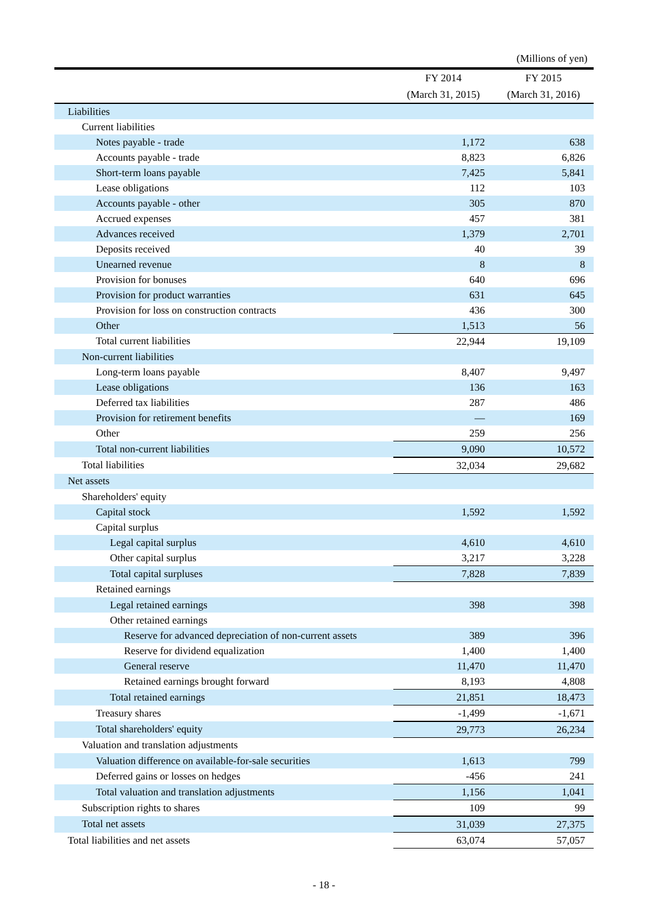(Millions of yen)
| | FY 2014 | FY 2015 |
| --- | --- | --- |
| | (March 31, 2015) | (March 31, 2016) |
| Liabilities | | |
| Current liabilities | | |
| Notes payable - trade | 1,172 | 638 |
| Accounts payable - trade | 8,823 | 6,826 |
| Short-term loans payable | 7,425 | 5,841 |
| Lease obligations | 112 | 103 |
| Accounts payable - other | 305 | 870 |
| Accrued expenses | 457 | 381 |
| Advances received | 1,379 | 2,701 |
| Deposits received | 40 | 39 |
| Unearned revenue | 8 | 8 |
| Provision for bonuses | 640 | 696 |
| Provision for product warranties | 631 | 645 |
| Provision for loss on construction contracts | 436 | 300 |
| Other | 1,513 | 56 |
| Total current liabilities | 22,944 | 19,109 |
| Non-current liabilities | | |
| Long-term loans payable | 8,407 | 9,497 |
| Lease obligations | 136 | 163 |
| Deferred tax liabilities | 287 | 486 |
| Provision for retirement benefits | — | 169 |
| Other | 259 | 256 |
| Total non-current liabilities | 9,090 | 10,572 |
| Total liabilities | 32,034 | 29,682 |
| Net assets | | |
| Shareholders' equity | | |
| Capital stock | 1,592 | 1,592 |
| Capital surplus | | |
| Legal capital surplus | 4,610 | 4,610 |
| Other capital surplus | 3,217 | 3,228 |
| Total capital surpluses | 7,828 | 7,839 |
| Retained earnings | | |
| Legal retained earnings | 398 | 398 |
| Other retained earnings | | |
| Reserve for advanced depreciation of non-current assets | 389 | 396 |
| Reserve for dividend equalization | 1,400 | 1,400 |
| General reserve | 11,470 | 11,470 |
| Retained earnings brought forward | 8,193 | 4,808 |
| Total retained earnings | 21,851 | 18,473 |
| Treasury shares | -1,499 | -1,671 |
| Total shareholders' equity | 29,773 | 26,234 |
| Valuation and translation adjustments | | |
| Valuation difference on available-for-sale securities | 1,613 | 799 |
| Deferred gains or losses on hedges | -456 | 241 |
| Total valuation and translation adjustments | 1,156 | 1,041 |
| Subscription rights to shares | 109 | 99 |
| Total net assets | 31,039 | 27,375 |
| Total liabilities and net assets | 63,074 | 57,057 |
- 18 -